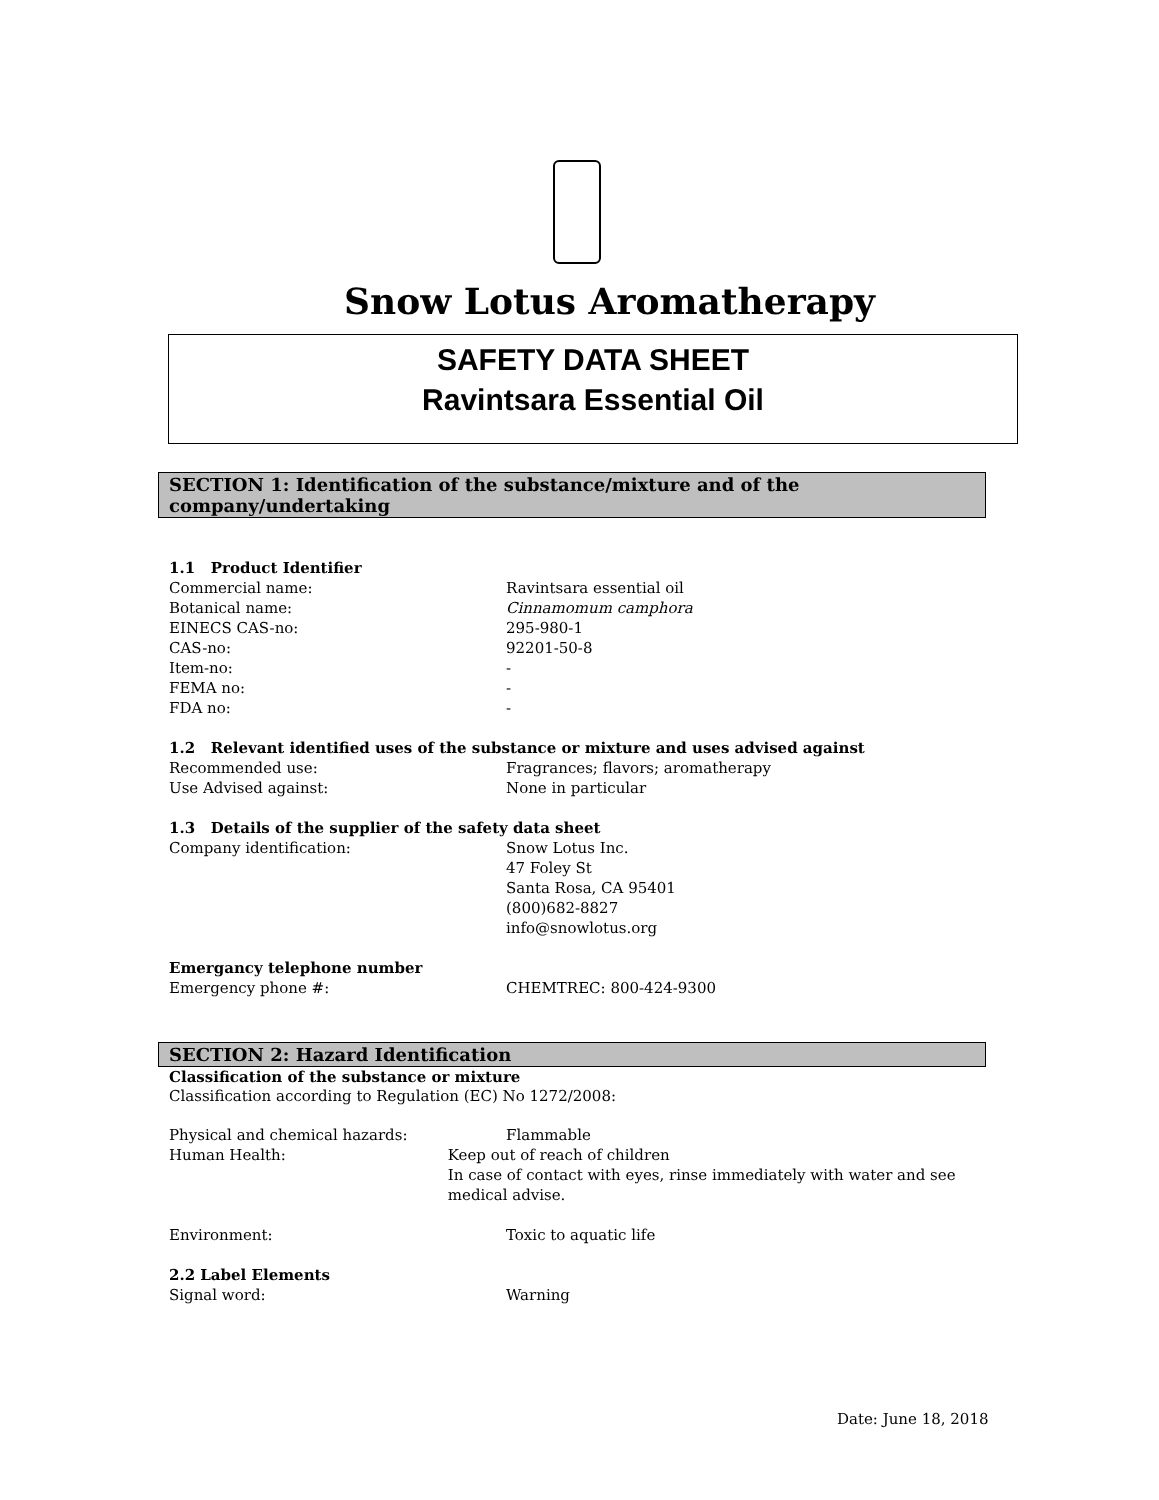Snow Lotus Aromatherapy
SAFETY DATA SHEET
Ravintsara Essential Oil
SECTION 1: Identification of the substance/mixture and of the company/undertaking
1.1 Product Identifier
Commercial name: Ravintsara essential oil
Botanical name: Cinnamomum camphora
EINECS CAS-no: 295-980-1
CAS-no: 92201-50-8
Item-no: -
FEMA no: -
FDA no: -
1.2 Relevant identified uses of the substance or mixture and uses advised against
Recommended use: Fragrances; flavors; aromatherapy
Use Advised against: None in particular
1.3 Details of the supplier of the safety data sheet
Company identification: Snow Lotus Inc.
47 Foley St
Santa Rosa, CA 95401
(800)682-8827
info@snowlotus.org
Emergancy telephone number
Emergency phone #: CHEMTREC: 800-424-9300
SECTION 2: Hazard Identification
Classification of the substance or mixture
Classification according to Regulation (EC) No 1272/2008:
Physical and chemical hazards: Flammable
Human Health: Keep out of reach of children
In case of contact with eyes, rinse immediately with water and see medical advise.
Environment: Toxic to aquatic life
2.2 Label Elements
Signal word: Warning
Date: June 18, 2018